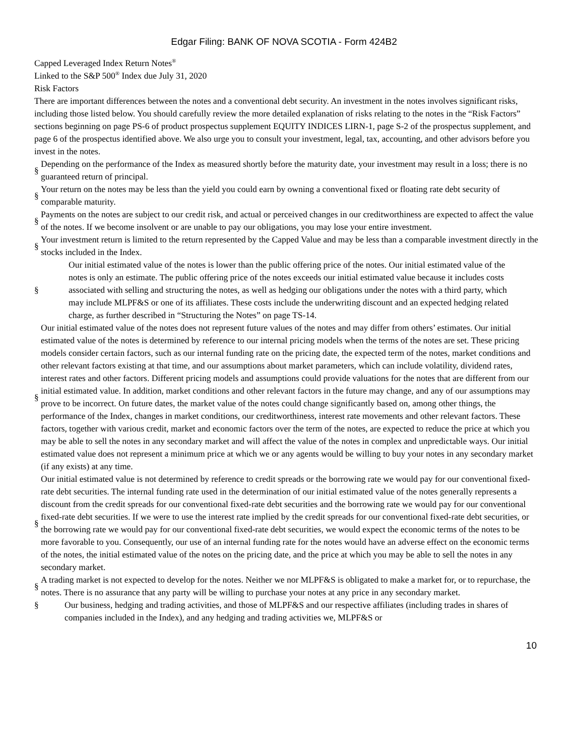Edgar Filing: BANK OF NOVA SCOTIA - Form 424B2
Capped Leveraged Index Return Notes<sup>®</sup>
Linked to the S&P 500<sup>®</sup> Index due July 31, 2020
Risk Factors
There are important differences between the notes and a conventional debt security. An investment in the notes involves significant risks, including those listed below. You should carefully review the more detailed explanation of risks relating to the notes in the “Risk Factors” sections beginning on page PS-6 of product prospectus supplement EQUITY INDICES LIRN-1, page S-2 of the prospectus supplement, and page 6 of the prospectus identified above. We also urge you to consult your investment, legal, tax, accounting, and other advisors before you invest in the notes.
§
Depending on the performance of the Index as measured shortly before the maturity date, your investment may result in a loss; there is no guaranteed return of principal.
§
Your return on the notes may be less than the yield you could earn by owning a conventional fixed or floating rate debt security of comparable maturity.
§
Payments on the notes are subject to our credit risk, and actual or perceived changes in our creditworthiness are expected to affect the value of the notes. If we become insolvent or are unable to pay our obligations, you may lose your entire investment.
§
Your investment return is limited to the return represented by the Capped Value and may be less than a comparable investment directly in the stocks included in the Index.
§
Our initial estimated value of the notes is lower than the public offering price of the notes. Our initial estimated value of the notes is only an estimate. The public offering price of the notes exceeds our initial estimated value because it includes costs associated with selling and structuring the notes, as well as hedging our obligations under the notes with a third party, which may include MLPF&S or one of its affiliates. These costs include the underwriting discount and an expected hedging related charge, as further described in “Structuring the Notes” on page TS-14.
§
Our initial estimated value of the notes does not represent future values of the notes and may differ from others’ estimates. Our initial estimated value of the notes is determined by reference to our internal pricing models when the terms of the notes are set. These pricing models consider certain factors, such as our internal funding rate on the pricing date, the expected term of the notes, market conditions and other relevant factors existing at that time, and our assumptions about market parameters, which can include volatility, dividend rates, interest rates and other factors. Different pricing models and assumptions could provide valuations for the notes that are different from our initial estimated value. In addition, market conditions and other relevant factors in the future may change, and any of our assumptions may prove to be incorrect. On future dates, the market value of the notes could change significantly based on, among other things, the performance of the Index, changes in market conditions, our creditworthiness, interest rate movements and other relevant factors. These factors, together with various credit, market and economic factors over the term of the notes, are expected to reduce the price at which you may be able to sell the notes in any secondary market and will affect the value of the notes in complex and unpredictable ways. Our initial estimated value does not represent a minimum price at which we or any agents would be willing to buy your notes in any secondary market (if any exists) at any time.
§
Our initial estimated value is not determined by reference to credit spreads or the borrowing rate we would pay for our conventional fixed-rate debt securities. The internal funding rate used in the determination of our initial estimated value of the notes generally represents a discount from the credit spreads for our conventional fixed-rate debt securities and the borrowing rate we would pay for our conventional fixed-rate debt securities. If we were to use the interest rate implied by the credit spreads for our conventional fixed-rate debt securities, or the borrowing rate we would pay for our conventional fixed-rate debt securities, we would expect the economic terms of the notes to be more favorable to you. Consequently, our use of an internal funding rate for the notes would have an adverse effect on the economic terms of the notes, the initial estimated value of the notes on the pricing date, and the price at which you may be able to sell the notes in any secondary market.
§
A trading market is not expected to develop for the notes. Neither we nor MLPF&S is obligated to make a market for, or to repurchase, the notes. There is no assurance that any party will be willing to purchase your notes at any price in any secondary market.
§ Our business, hedging and trading activities, and those of MLPF&S and our respective affiliates (including trades in shares of companies included in the Index), and any hedging and trading activities we, MLPF&S or
10